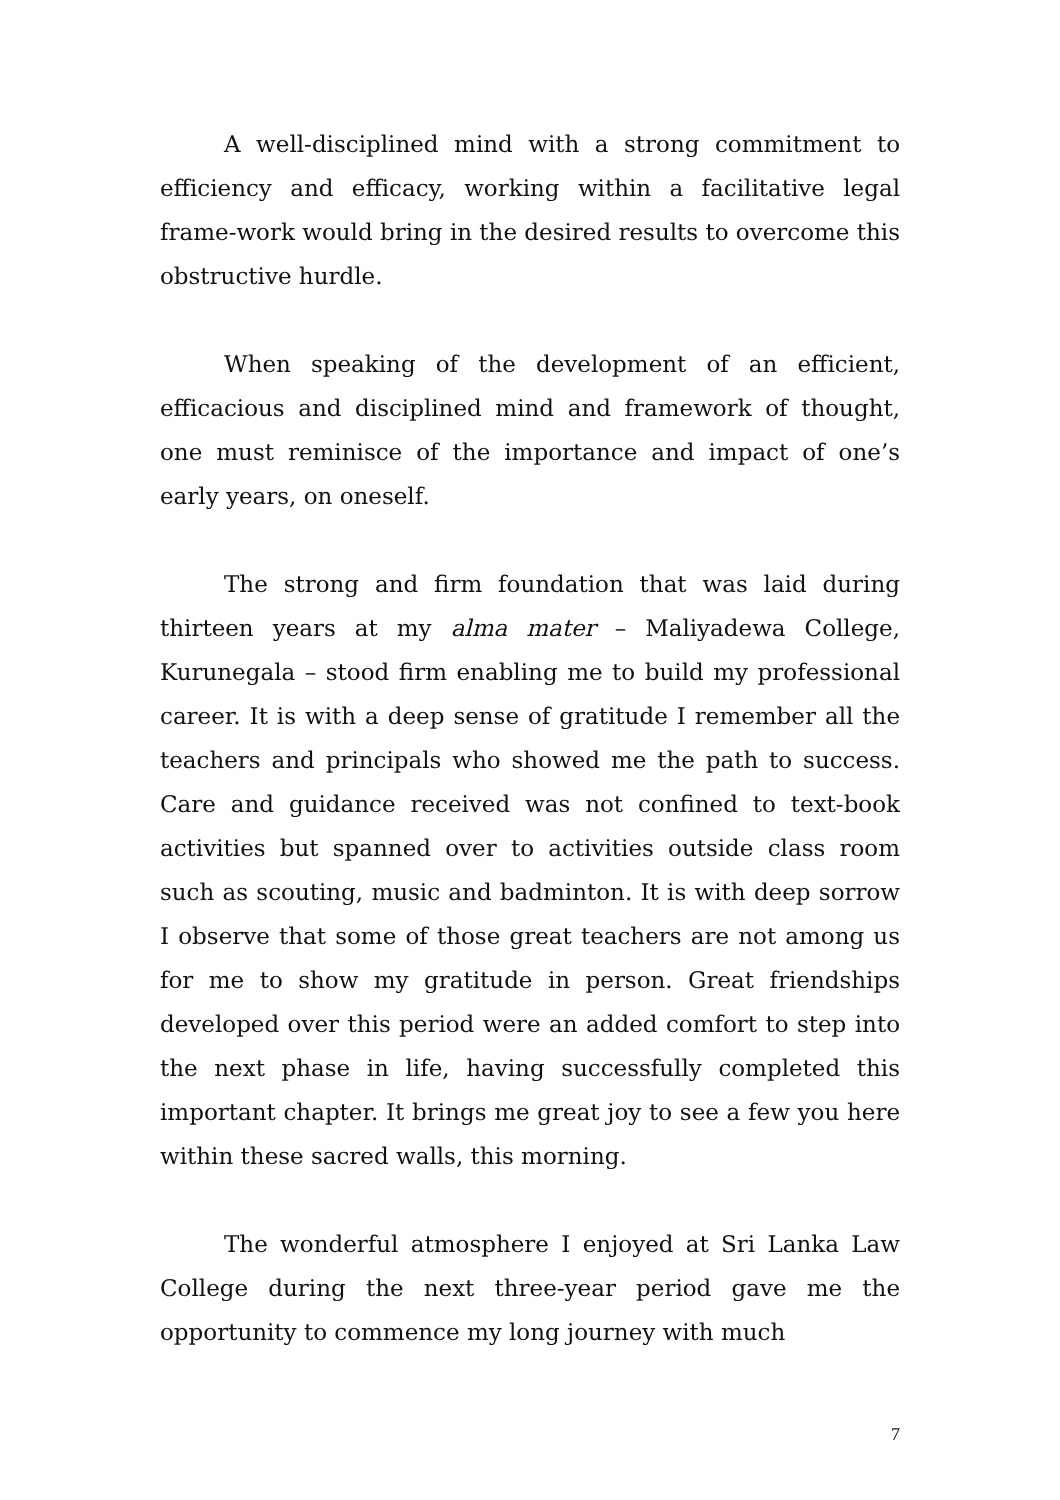A well-disciplined mind with a strong commitment to efficiency and efficacy, working within a facilitative legal frame-work would bring in the desired results to overcome this obstructive hurdle.
When speaking of the development of an efficient, efficacious and disciplined mind and framework of thought, one must reminisce of the importance and impact of one’s early years, on oneself.
The strong and firm foundation that was laid during thirteen years at my alma mater – Maliyadewa College, Kurunegala – stood firm enabling me to build my professional career. It is with a deep sense of gratitude I remember all the teachers and principals who showed me the path to success. Care and guidance received was not confined to text-book activities but spanned over to activities outside class room such as scouting, music and badminton. It is with deep sorrow I observe that some of those great teachers are not among us for me to show my gratitude in person. Great friendships developed over this period were an added comfort to step into the next phase in life, having successfully completed this important chapter. It brings me great joy to see a few you here within these sacred walls, this morning.
The wonderful atmosphere I enjoyed at Sri Lanka Law College during the next three-year period gave me the opportunity to commence my long journey with much
7